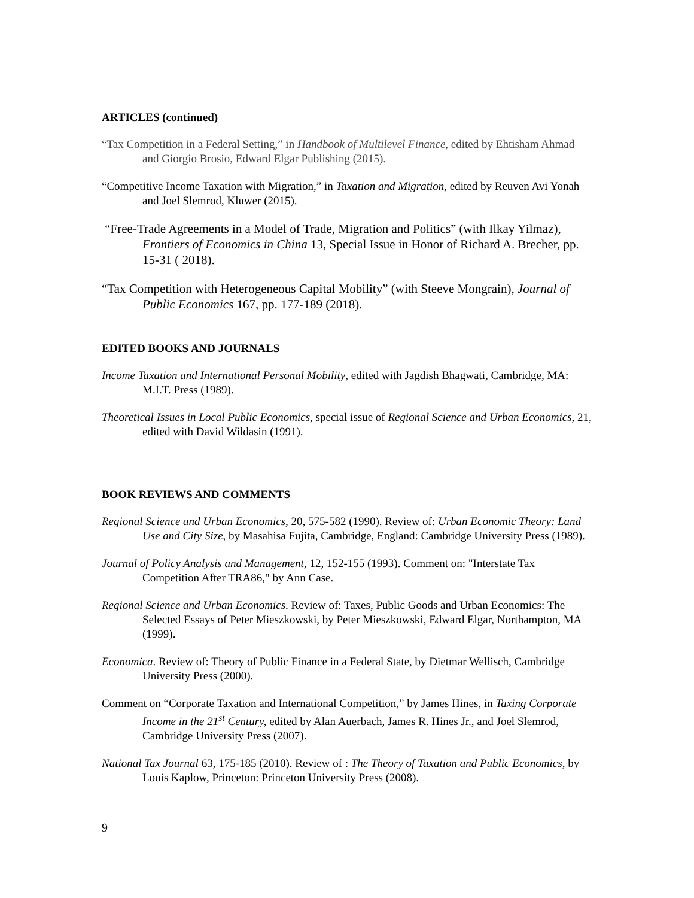ARTICLES (continued)
“Tax Competition in a Federal Setting,” in Handbook of Multilevel Finance, edited by Ehtisham Ahmad and Giorgio Brosio, Edward Elgar Publishing (2015).
“Competitive Income Taxation with Migration,” in Taxation and Migration, edited by Reuven Avi Yonah and Joel Slemrod, Kluwer (2015).
“Free-Trade Agreements in a Model of Trade, Migration and Politics” (with Ilkay Yilmaz), Frontiers of Economics in China 13, Special Issue in Honor of Richard A. Brecher, pp. 15-31 ( 2018).
“Tax Competition with Heterogeneous Capital Mobility” (with Steeve Mongrain), Journal of Public Economics 167, pp. 177-189 (2018).
EDITED BOOKS AND JOURNALS
Income Taxation and International Personal Mobility, edited with Jagdish Bhagwati, Cambridge, MA: M.I.T. Press (1989).
Theoretical Issues in Local Public Economics, special issue of Regional Science and Urban Economics, 21, edited with David Wildasin (1991).
BOOK REVIEWS AND COMMENTS
Regional Science and Urban Economics, 20, 575-582 (1990). Review of: Urban Economic Theory: Land Use and City Size, by Masahisa Fujita, Cambridge, England: Cambridge University Press (1989).
Journal of Policy Analysis and Management, 12, 152-155 (1993). Comment on: "Interstate Tax Competition After TRA86," by Ann Case.
Regional Science and Urban Economics. Review of: Taxes, Public Goods and Urban Economics: The Selected Essays of Peter Mieszkowski, by Peter Mieszkowski, Edward Elgar, Northampton, MA (1999).
Economica. Review of: Theory of Public Finance in a Federal State, by Dietmar Wellisch, Cambridge University Press (2000).
Comment on “Corporate Taxation and International Competition,” by James Hines, in Taxing Corporate Income in the 21<sup>st</sup> Century, edited by Alan Auerbach, James R. Hines Jr., and Joel Slemrod, Cambridge University Press (2007).
National Tax Journal 63, 175-185 (2010). Review of : The Theory of Taxation and Public Economics, by Louis Kaplow, Princeton: Princeton University Press (2008).
9